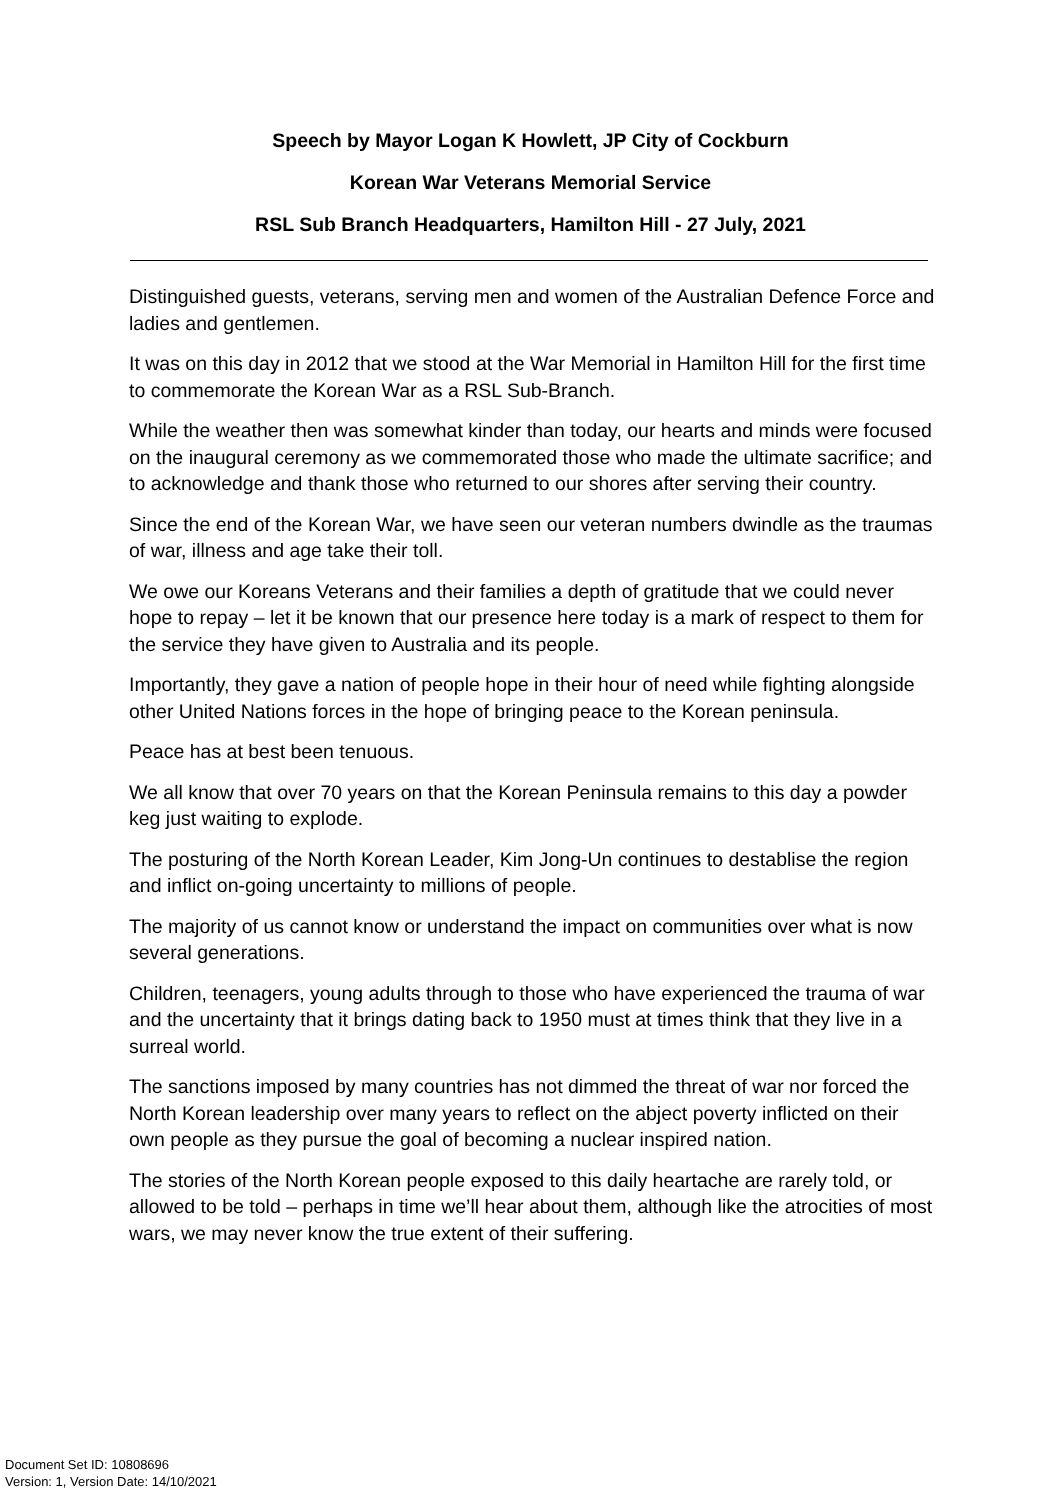Speech by Mayor Logan K Howlett, JP City of Cockburn
Korean War Veterans Memorial Service
RSL Sub Branch Headquarters, Hamilton Hill - 27 July, 2021
Distinguished guests, veterans, serving men and women of the Australian Defence Force and ladies and gentlemen.
It was on this day in 2012 that we stood at the War Memorial in Hamilton Hill for the first time to commemorate the Korean War as a RSL Sub-Branch.
While the weather then was somewhat kinder than today, our hearts and minds were focused on the inaugural ceremony as we commemorated those who made the ultimate sacrifice; and to acknowledge and thank those who returned to our shores after serving their country.
Since the end of the Korean War, we have seen our veteran numbers dwindle as the traumas of war, illness and age take their toll.
We owe our Koreans Veterans and their families a depth of gratitude that we could never hope to repay – let it be known that our presence here today is a mark of respect to them for the service they have given to Australia and its people.
Importantly, they gave a nation of people hope in their hour of need while fighting alongside other United Nations forces in the hope of bringing peace to the Korean peninsula.
Peace has at best been tenuous.
We all know that over 70 years on that the Korean Peninsula remains to this day a powder keg just waiting to explode.
The posturing of the North Korean Leader, Kim Jong-Un continues to destablise the region and inflict on-going uncertainty to millions of people.
The majority of us cannot know or understand the impact on communities over what is now several generations.
Children, teenagers, young adults through to those who have experienced the trauma of war and the uncertainty that it brings dating back to 1950 must at times think that they live in a surreal world.
The sanctions imposed by many countries has not dimmed the threat of war nor forced the North Korean leadership over many years to reflect on the abject poverty inflicted on their own people as they pursue the goal of becoming a nuclear inspired nation.
The stories of the North Korean people exposed to this daily heartache are rarely told, or allowed to be told – perhaps in time we’ll hear about them, although like the atrocities of most wars, we may never know the true extent of their suffering.
Document Set ID: 10808696
Version: 1, Version Date: 14/10/2021